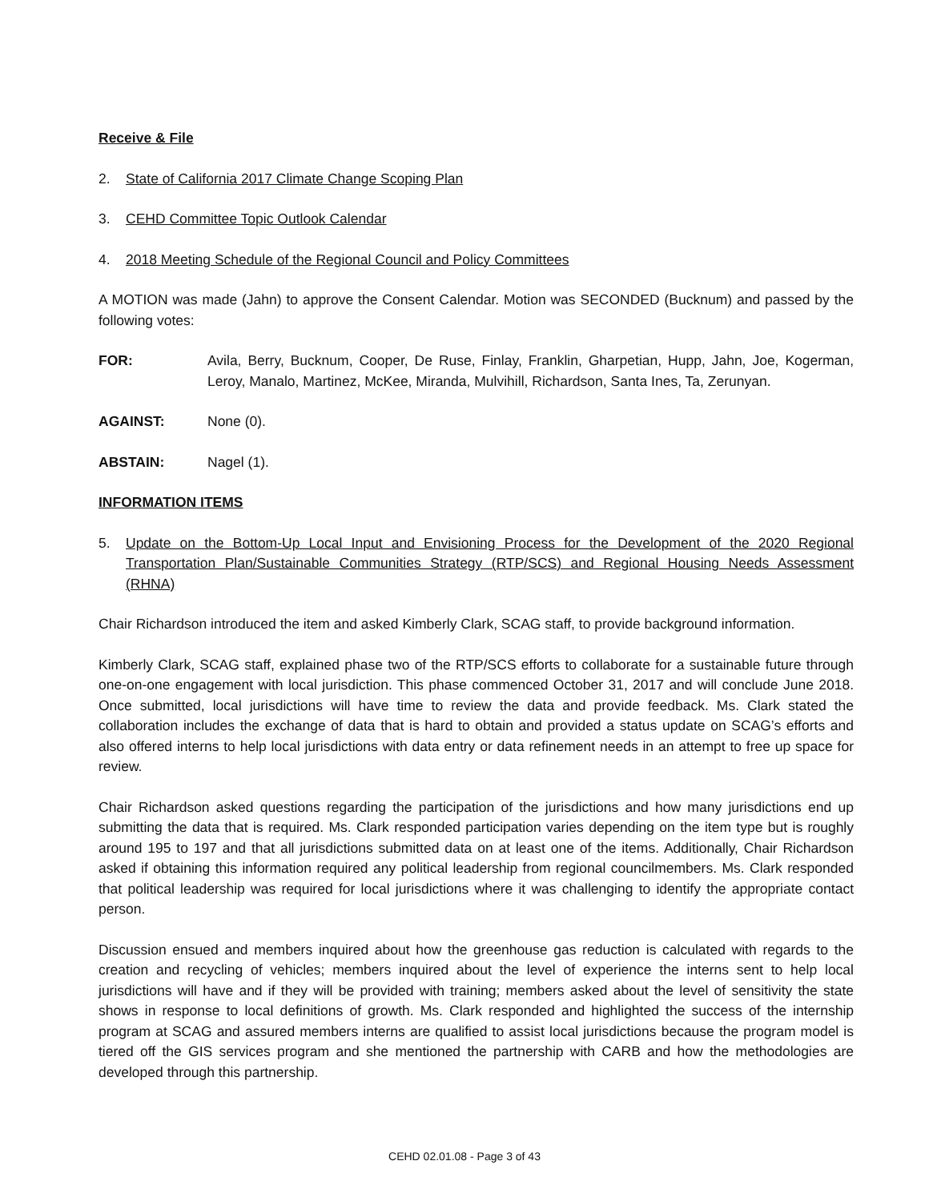Receive & File
2. State of California 2017 Climate Change Scoping Plan
3. CEHD Committee Topic Outlook Calendar
4. 2018 Meeting Schedule of the Regional Council and Policy Committees
A MOTION was made (Jahn) to approve the Consent Calendar. Motion was SECONDED (Bucknum) and passed by the following votes:
FOR: Avila, Berry, Bucknum, Cooper, De Ruse, Finlay, Franklin, Gharpetian, Hupp, Jahn, Joe, Kogerman, Leroy, Manalo, Martinez, McKee, Miranda, Mulvihill, Richardson, Santa Ines, Ta, Zerunyan.
AGAINST: None (0).
ABSTAIN: Nagel (1).
INFORMATION ITEMS
5. Update on the Bottom-Up Local Input and Envisioning Process for the Development of the 2020 Regional Transportation Plan/Sustainable Communities Strategy (RTP/SCS) and Regional Housing Needs Assessment (RHNA)
Chair Richardson introduced the item and asked Kimberly Clark, SCAG staff, to provide background information.
Kimberly Clark, SCAG staff, explained phase two of the RTP/SCS efforts to collaborate for a sustainable future through one-on-one engagement with local jurisdiction. This phase commenced October 31, 2017 and will conclude June 2018. Once submitted, local jurisdictions will have time to review the data and provide feedback. Ms. Clark stated the collaboration includes the exchange of data that is hard to obtain and provided a status update on SCAG’s efforts and also offered interns to help local jurisdictions with data entry or data refinement needs in an attempt to free up space for review.
Chair Richardson asked questions regarding the participation of the jurisdictions and how many jurisdictions end up submitting the data that is required. Ms. Clark responded participation varies depending on the item type but is roughly around 195 to 197 and that all jurisdictions submitted data on at least one of the items. Additionally, Chair Richardson asked if obtaining this information required any political leadership from regional councilmembers. Ms. Clark responded that political leadership was required for local jurisdictions where it was challenging to identify the appropriate contact person.
Discussion ensued and members inquired about how the greenhouse gas reduction is calculated with regards to the creation and recycling of vehicles; members inquired about the level of experience the interns sent to help local jurisdictions will have and if they will be provided with training; members asked about the level of sensitivity the state shows in response to local definitions of growth. Ms. Clark responded and highlighted the success of the internship program at SCAG and assured members interns are qualified to assist local jurisdictions because the program model is tiered off the GIS services program and she mentioned the partnership with CARB and how the methodologies are developed through this partnership.
CEHD 02.01.08 - Page 3 of 43